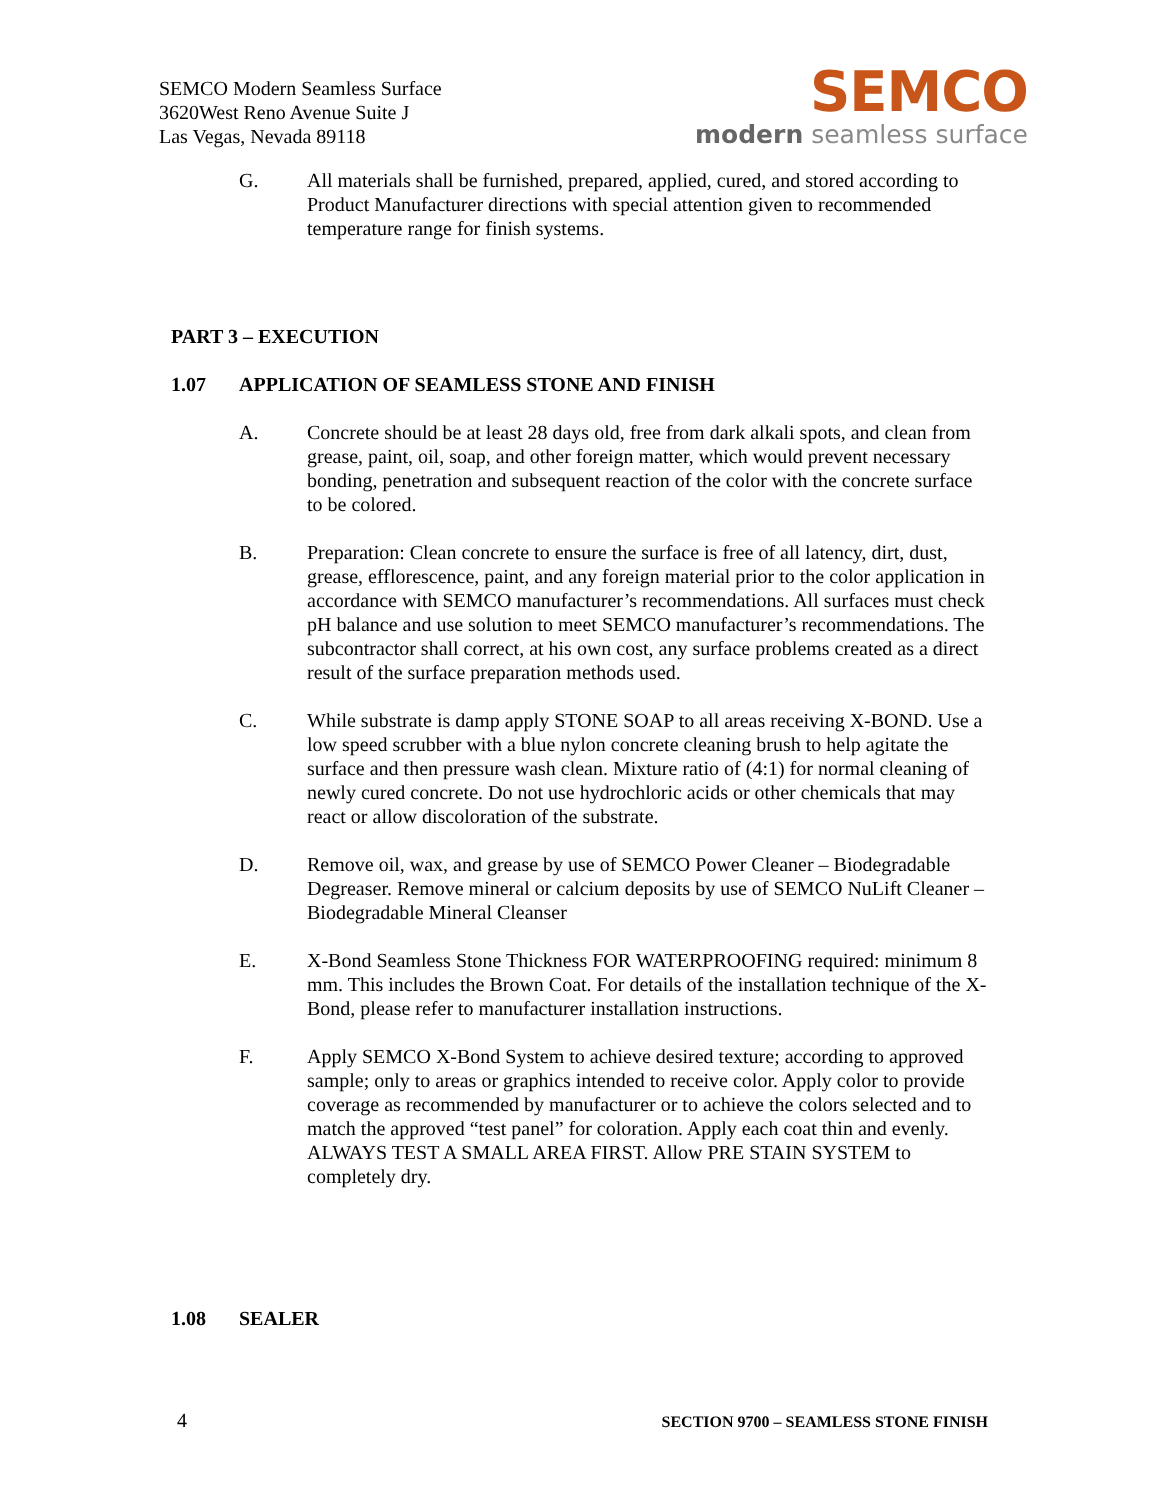SEMCO Modern Seamless Surface
3620West Reno Avenue Suite J
Las Vegas, Nevada 89118
SEMCO
modern seamless surface
G. All materials shall be furnished, prepared, applied, cured, and stored according to Product Manufacturer directions with special attention given to recommended temperature range for finish systems.
PART 3 – EXECUTION
1.07 APPLICATION OF SEAMLESS STONE AND FINISH
A. Concrete should be at least 28 days old, free from dark alkali spots, and clean from grease, paint, oil, soap, and other foreign matter, which would prevent necessary bonding, penetration and subsequent reaction of the color with the concrete surface to be colored.
B. Preparation: Clean concrete to ensure the surface is free of all latency, dirt, dust, grease, efflorescence, paint, and any foreign material prior to the color application in accordance with SEMCO manufacturer’s recommendations. All surfaces must check pH balance and use solution to meet SEMCO manufacturer’s recommendations. The subcontractor shall correct, at his own cost, any surface problems created as a direct result of the surface preparation methods used.
C. While substrate is damp apply STONE SOAP to all areas receiving X-BOND. Use a low speed scrubber with a blue nylon concrete cleaning brush to help agitate the surface and then pressure wash clean. Mixture ratio of (4:1) for normal cleaning of newly cured concrete. Do not use hydrochloric acids or other chemicals that may react or allow discoloration of the substrate.
D. Remove oil, wax, and grease by use of SEMCO Power Cleaner – Biodegradable Degreaser. Remove mineral or calcium deposits by use of SEMCO NuLift Cleaner – Biodegradable Mineral Cleanser
E. X-Bond Seamless Stone Thickness FOR WATERPROOFING required: minimum 8 mm. This includes the Brown Coat. For details of the installation technique of the X-Bond, please refer to manufacturer installation instructions.
F. Apply SEMCO X-Bond System to achieve desired texture; according to approved sample; only to areas or graphics intended to receive color. Apply color to provide coverage as recommended by manufacturer or to achieve the colors selected and to match the approved “test panel” for coloration. Apply each coat thin and evenly. ALWAYS TEST A SMALL AREA FIRST. Allow PRE STAIN SYSTEM to completely dry.
1.08 SEALER
4 SECTION 9700 – SEAMLESS STONE FINISH